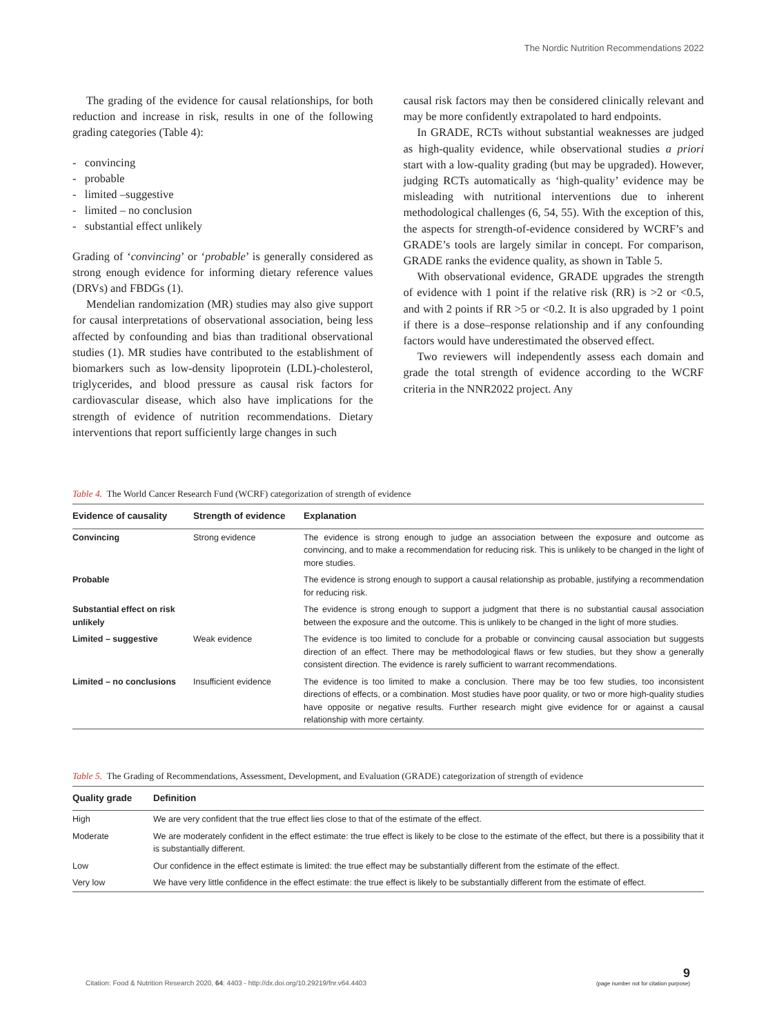The Nordic Nutrition Recommendations 2022
The grading of the evidence for causal relationships, for both reduction and increase in risk, results in one of the following grading categories (Table 4):
- convincing
- probable
- limited –suggestive
- limited – no conclusion
- substantial effect unlikely
Grading of ‘convincing’ or ‘probable’ is generally considered as strong enough evidence for informing dietary reference values (DRVs) and FBDGs (1).
Mendelian randomization (MR) studies may also give support for causal interpretations of observational association, being less affected by confounding and bias than traditional observational studies (1). MR studies have contributed to the establishment of biomarkers such as low-density lipoprotein (LDL)-cholesterol, triglycerides, and blood pressure as causal risk factors for cardiovascular disease, which also have implications for the strength of evidence of nutrition recommendations. Dietary interventions that report sufficiently large changes in such
causal risk factors may then be considered clinically relevant and may be more confidently extrapolated to hard endpoints.
In GRADE, RCTs without substantial weaknesses are judged as high-quality evidence, while observational studies a priori start with a low-quality grading (but may be upgraded). However, judging RCTs automatically as ‘high-quality’ evidence may be misleading with nutritional interventions due to inherent methodological challenges (6, 54, 55). With the exception of this, the aspects for strength-of-evidence considered by WCRF’s and GRADE’s tools are largely similar in concept. For comparison, GRADE ranks the evidence quality, as shown in Table 5.
With observational evidence, GRADE upgrades the strength of evidence with 1 point if the relative risk (RR) is >2 or <0.5, and with 2 points if RR >5 or <0.2. It is also upgraded by 1 point if there is a dose–response relationship and if any confounding factors would have underestimated the observed effect.
Two reviewers will independently assess each domain and grade the total strength of evidence according to the WCRF criteria in the NNR2022 project. Any
Table 4. The World Cancer Research Fund (WCRF) categorization of strength of evidence
| Evidence of causality | Strength of evidence | Explanation |
| --- | --- | --- |
| Convincing | Strong evidence | The evidence is strong enough to judge an association between the exposure and outcome as convincing, and to make a recommendation for reducing risk. This is unlikely to be changed in the light of more studies. |
| Probable | | The evidence is strong enough to support a causal relationship as probable, justifying a recommendation for reducing risk. |
| Substantial effect on risk unlikely | | The evidence is strong enough to support a judgment that there is no substantial causal association between the exposure and the outcome. This is unlikely to be changed in the light of more studies. |
| Limited – suggestive | Weak evidence | The evidence is too limited to conclude for a probable or convincing causal association but suggests direction of an effect. There may be methodological flaws or few studies, but they show a generally consistent direction. The evidence is rarely sufficient to warrant recommendations. |
| Limited – no conclusions | Insufficient evidence | The evidence is too limited to make a conclusion. There may be too few studies, too inconsistent directions of effects, or a combination. Most studies have poor quality, or two or more high-quality studies have opposite or negative results. Further research might give evidence for or against a causal relationship with more certainty. |
Table 5. The Grading of Recommendations, Assessment, Development, and Evaluation (GRADE) categorization of strength of evidence
| Quality grade | Definition |
| --- | --- |
| High | We are very confident that the true effect lies close to that of the estimate of the effect. |
| Moderate | We are moderately confident in the effect estimate: the true effect is likely to be close to the estimate of the effect, but there is a possibility that it is substantially different. |
| Low | Our confidence in the effect estimate is limited: the true effect may be substantially different from the estimate of the effect. |
| Very low | We have very little confidence in the effect estimate: the true effect is likely to be substantially different from the estimate of effect. |
Citation: Food & Nutrition Research 2020, 64: 4403 - http://dx.doi.org/10.29219/fnr.v64.4403 9
(page number not for citation purpose)